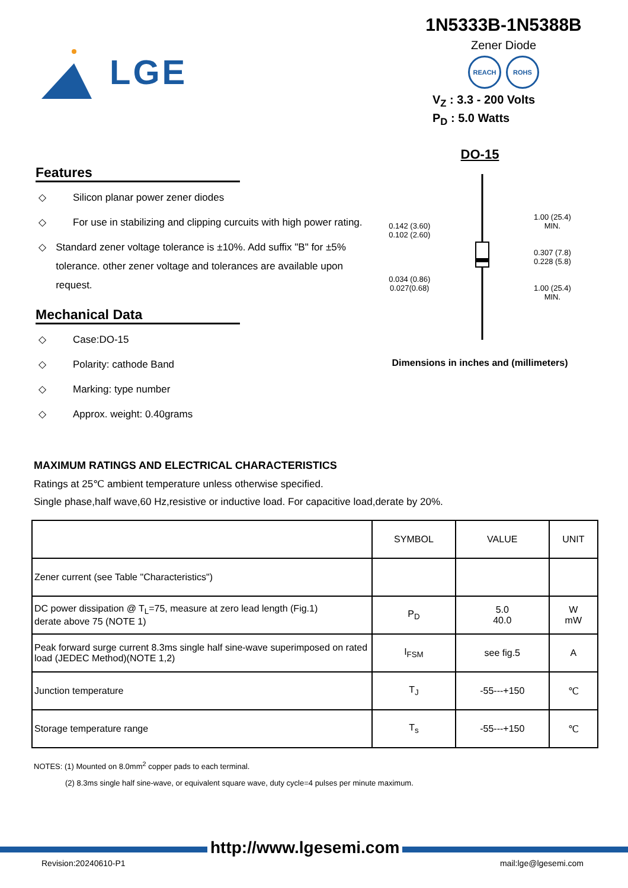LGE
1N5333B-1N5388B
Zener Diode
REACH ROHS
V<sub>Z</sub> : 3.3 - 200 Volts
P<sub>D</sub> : 5.0 Watts
Features
◇ Silicon planar power zener diodes
◇ For use in stabilizing and clipping curcuits with high power rating.
◇ Standard zener voltage tolerance is ±10%. Add suffix "B" for ±5% tolerance. other zener voltage and tolerances are available upon request.
Mechanical Data
◇ Case:DO-15
◇ Polarity: cathode Band
◇ Marking: type number
◇ Approx. weight: 0.40grams
DO-15
0.142 (3.60)
0.102 (2.60)
0.034 (0.86)
0.027(0.68)
1.00 (25.4)
MIN.
0.307 (7.8)
0.228 (5.8)
1.00 (25.4)
MIN.
Dimensions in inches and (millimeters)
MAXIMUM RATINGS AND ELECTRICAL CHARACTERISTICS
Ratings at 25℃ ambient temperature unless otherwise specified.
Single phase,half wave,60 Hz,resistive or inductive load. For capacitive load,derate by 20%.
| | SYMBOL | VALUE | UNIT |
| --- | --- | --- | --- |
| Zener current (see Table "Characteristics") | | | |
| DC power dissipation @ T<sub>L</sub>=75, measure at zero lead length (Fig.1) derate above 75 (NOTE 1) | P<sub>D</sub> | 5.0 40.0 | W mW |
| Peak forward surge current 8.3ms single half sine-wave superimposed on rated load (JEDEC Method)(NOTE 1,2) | I<sub>FSM</sub> | see fig.5 | A |
| Junction temperature | T<sub>J</sub> | -55---+150 | ℃ |
| Storage temperature range | T<sub>s</sub> | -55---+150 | ℃ |
NOTES: (1) Mounted on 8.0mm<sup>2</sup> copper pads to each terminal.
(2) 8.3ms single half sine-wave, or equivalent square wave, duty cycle=4 pulses per minute maximum.
http://www.lgesemi.com
Revision:20240610-P1 mail:lge@lgesemi.com